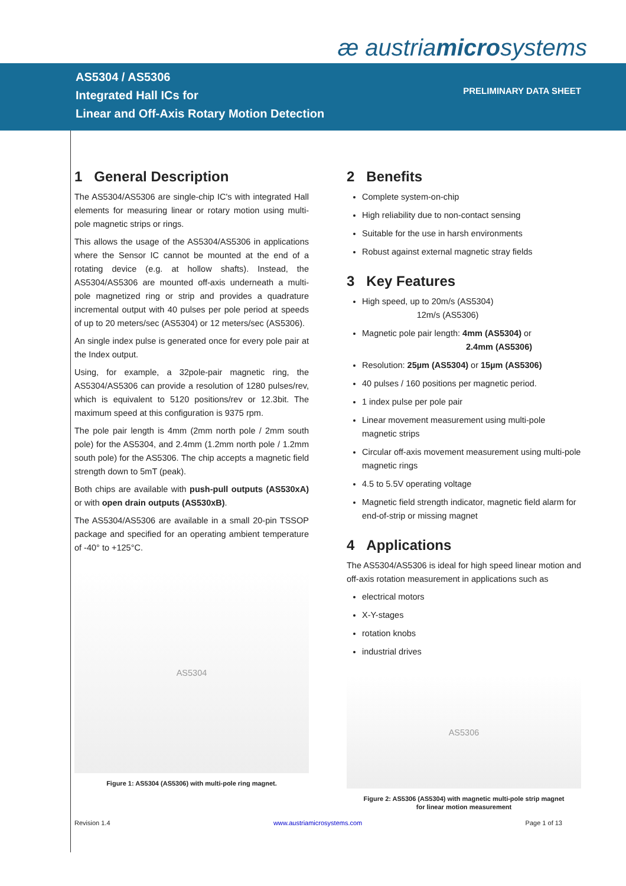æ austriamicrosystems
AS5304 / AS5306
Integrated Hall ICs for
Linear and Off-Axis Rotary Motion Detection
PRELIMINARY DATA SHEET
1 General Description
The AS5304/AS5306 are single-chip IC's with integrated Hall elements for measuring linear or rotary motion using multi-pole magnetic strips or rings.
This allows the usage of the AS5304/AS5306 in applications where the Sensor IC cannot be mounted at the end of a rotating device (e.g. at hollow shafts). Instead, the AS5304/AS5306 are mounted off-axis underneath a multi-pole magnetized ring or strip and provides a quadrature incremental output with 40 pulses per pole period at speeds of up to 20 meters/sec (AS5304) or 12 meters/sec (AS5306).
An single index pulse is generated once for every pole pair at the Index output.
Using, for example, a 32pole-pair magnetic ring, the AS5304/AS5306 can provide a resolution of 1280 pulses/rev, which is equivalent to 5120 positions/rev or 12.3bit. The maximum speed at this configuration is 9375 rpm.
The pole pair length is 4mm (2mm north pole / 2mm south pole) for the AS5304, and 2.4mm (1.2mm north pole / 1.2mm south pole) for the AS5306. The chip accepts a magnetic field strength down to 5mT (peak).
Both chips are available with push-pull outputs (AS530xA) or with open drain outputs (AS530xB).
The AS5304/AS5306 are available in a small 20-pin TSSOP package and specified for an operating ambient temperature of -40° to +125°C.
AS5304
Figure 1: AS5304 (AS5306) with multi-pole ring magnet.
2 Benefits
Complete system-on-chip
High reliability due to non-contact sensing
Suitable for the use in harsh environments
Robust against external magnetic stray fields
3 Key Features
High speed, up to 20m/s (AS5304)
12m/s (AS5306)
Magnetic pole pair length: 4mm (AS5304) or
2.4mm (AS5306)
Resolution: 25µm (AS5304) or 15µm (AS5306)
40 pulses / 160 positions per magnetic period.
1 index pulse per pole pair
Linear movement measurement using multi-pole magnetic strips
Circular off-axis movement measurement using multi-pole magnetic rings
4.5 to 5.5V operating voltage
Magnetic field strength indicator, magnetic field alarm for end-of-strip or missing magnet
4 Applications
The AS5304/AS5306 is ideal for high speed linear motion and off-axis rotation measurement in applications such as
electrical motors
X-Y-stages
rotation knobs
industrial drives
AS5306
Figure 2: AS5306 (AS5304) with magnetic multi-pole strip magnet
for linear motion measurement
Revision 1.4 www.austriamicrosystems.com Page 1 of 13